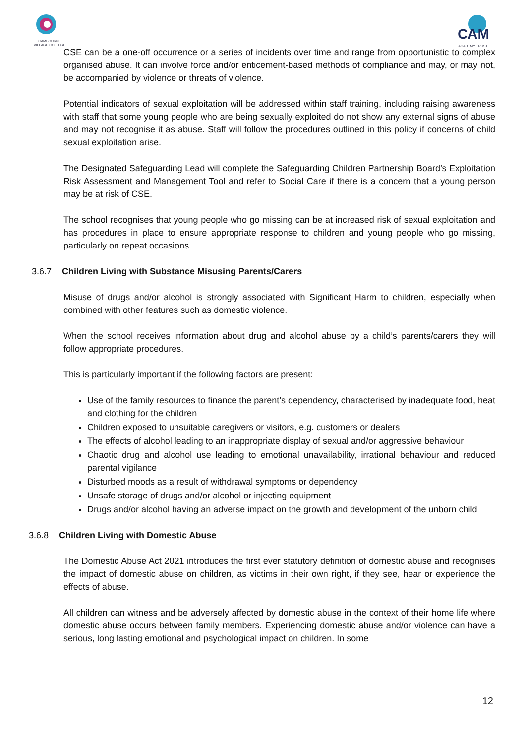CAMBOURNE
VILLAGE COLLEGE
CAM
ACADEMY TRUST
CSE can be a one-off occurrence or a series of incidents over time and range from opportunistic to complex organised abuse. It can involve force and/or enticement-based methods of compliance and may, or may not, be accompanied by violence or threats of violence.
Potential indicators of sexual exploitation will be addressed within staff training, including raising awareness with staff that some young people who are being sexually exploited do not show any external signs of abuse and may not recognise it as abuse. Staff will follow the procedures outlined in this policy if concerns of child sexual exploitation arise.
The Designated Safeguarding Lead will complete the Safeguarding Children Partnership Board’s Exploitation Risk Assessment and Management Tool and refer to Social Care if there is a concern that a young person may be at risk of CSE.
The school recognises that young people who go missing can be at increased risk of sexual exploitation and has procedures in place to ensure appropriate response to children and young people who go missing, particularly on repeat occasions.
3.6.7 Children Living with Substance Misusing Parents/Carers
Misuse of drugs and/or alcohol is strongly associated with Significant Harm to children, especially when combined with other features such as domestic violence.
When the school receives information about drug and alcohol abuse by a child’s parents/carers they will follow appropriate procedures.
This is particularly important if the following factors are present:
Use of the family resources to finance the parent’s dependency, characterised by inadequate food, heat and clothing for the children
Children exposed to unsuitable caregivers or visitors, e.g. customers or dealers
The effects of alcohol leading to an inappropriate display of sexual and/or aggressive behaviour
Chaotic drug and alcohol use leading to emotional unavailability, irrational behaviour and reduced parental vigilance
Disturbed moods as a result of withdrawal symptoms or dependency
Unsafe storage of drugs and/or alcohol or injecting equipment
Drugs and/or alcohol having an adverse impact on the growth and development of the unborn child
3.6.8 Children Living with Domestic Abuse
The Domestic Abuse Act 2021 introduces the first ever statutory definition of domestic abuse and recognises the impact of domestic abuse on children, as victims in their own right, if they see, hear or experience the effects of abuse.
All children can witness and be adversely affected by domestic abuse in the context of their home life where domestic abuse occurs between family members. Experiencing domestic abuse and/or violence can have a serious, long lasting emotional and psychological impact on children. In some
12